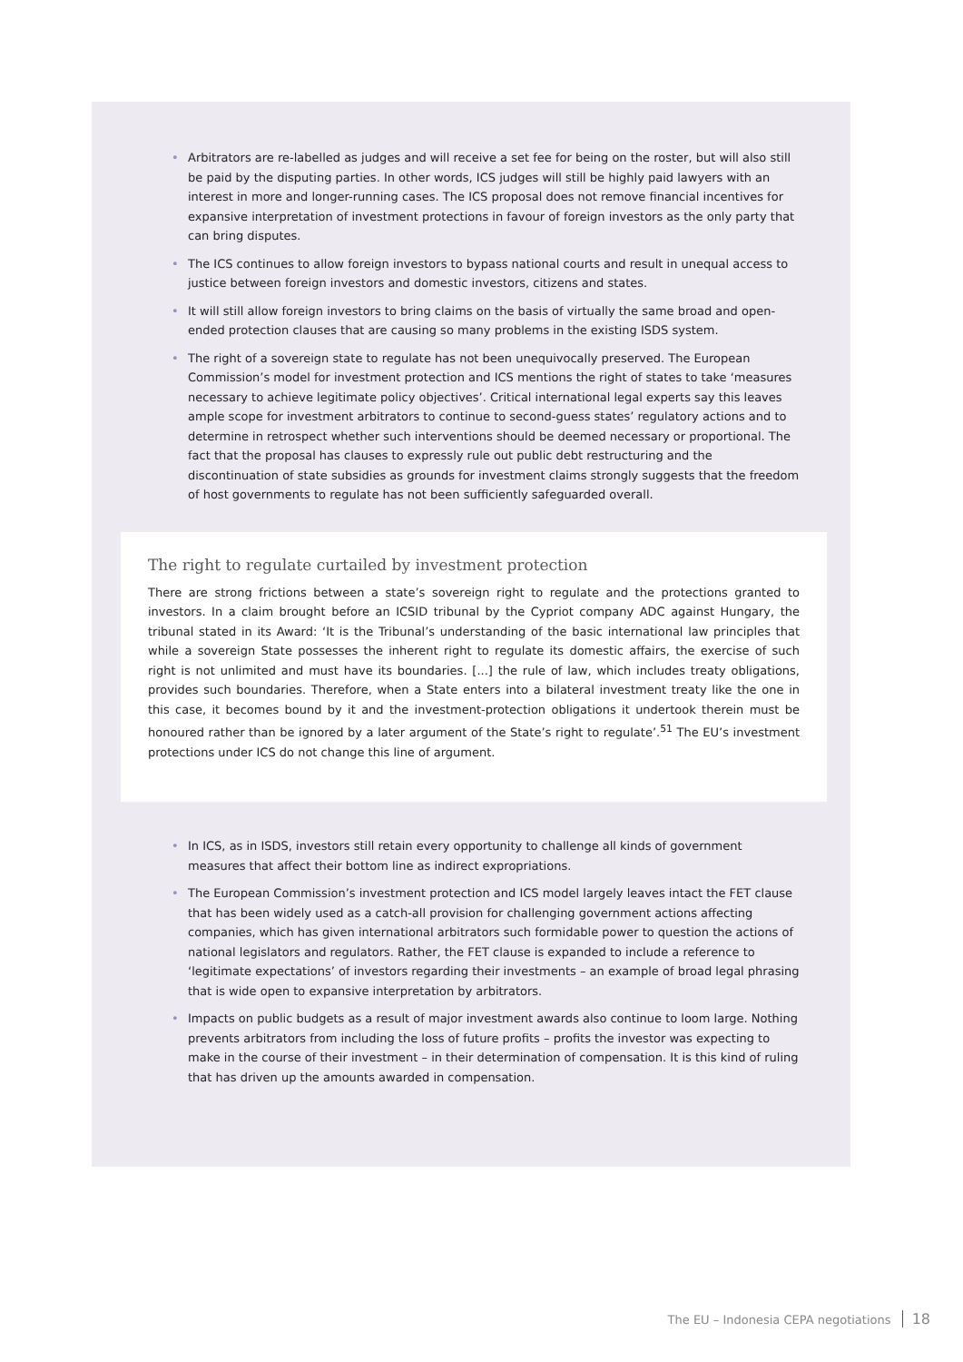• Arbitrators are re-labelled as judges and will receive a set fee for being on the roster, but will also still be paid by the disputing parties. In other words, ICS judges will still be highly paid lawyers with an interest in more and longer-running cases. The ICS proposal does not remove financial incentives for expansive interpretation of investment protections in favour of foreign investors as the only party that can bring disputes.
• The ICS continues to allow foreign investors to bypass national courts and result in unequal access to justice between foreign investors and domestic investors, citizens and states.
• It will still allow foreign investors to bring claims on the basis of virtually the same broad and open-ended protection clauses that are causing so many problems in the existing ISDS system.
• The right of a sovereign state to regulate has not been unequivocally preserved. The European Commission’s model for investment protection and ICS mentions the right of states to take ‘measures necessary to achieve legitimate policy objectives’. Critical international legal experts say this leaves ample scope for investment arbitrators to continue to second-guess states’ regulatory actions and to determine in retrospect whether such interventions should be deemed necessary or proportional. The fact that the proposal has clauses to expressly rule out public debt restructuring and the discontinuation of state subsidies as grounds for investment claims strongly suggests that the freedom of host governments to regulate has not been sufficiently safeguarded overall.
The right to regulate curtailed by investment protection
There are strong frictions between a state’s sovereign right to regulate and the protections granted to investors. In a claim brought before an ICSID tribunal by the Cypriot company ADC against Hungary, the tribunal stated in its Award: ‘It is the Tribunal’s understanding of the basic international law principles that while a sovereign State possesses the inherent right to regulate its domestic affairs, the exercise of such right is not unlimited and must have its boundaries. [...] the rule of law, which includes treaty obligations, provides such boundaries. Therefore, when a State enters into a bilateral investment treaty like the one in this case, it becomes bound by it and the investment-protection obligations it undertook therein must be honoured rather than be ignored by a later argument of the State’s right to regulate’.<sup>51</sup> The EU’s investment protections under ICS do not change this line of argument.
• In ICS, as in ISDS, investors still retain every opportunity to challenge all kinds of government measures that affect their bottom line as indirect expropriations.
• The European Commission’s investment protection and ICS model largely leaves intact the FET clause that has been widely used as a catch-all provision for challenging government actions affecting companies, which has given international arbitrators such formidable power to question the actions of national legislators and regulators. Rather, the FET clause is expanded to include a reference to ‘legitimate expectations’ of investors regarding their investments – an example of broad legal phrasing that is wide open to expansive interpretation by arbitrators.
• Impacts on public budgets as a result of major investment awards also continue to loom large. Nothing prevents arbitrators from including the loss of future profits – profits the investor was expecting to make in the course of their investment – in their determination of compensation. It is this kind of ruling that has driven up the amounts awarded in compensation.
The EU – Indonesia CEPA negotiations 18